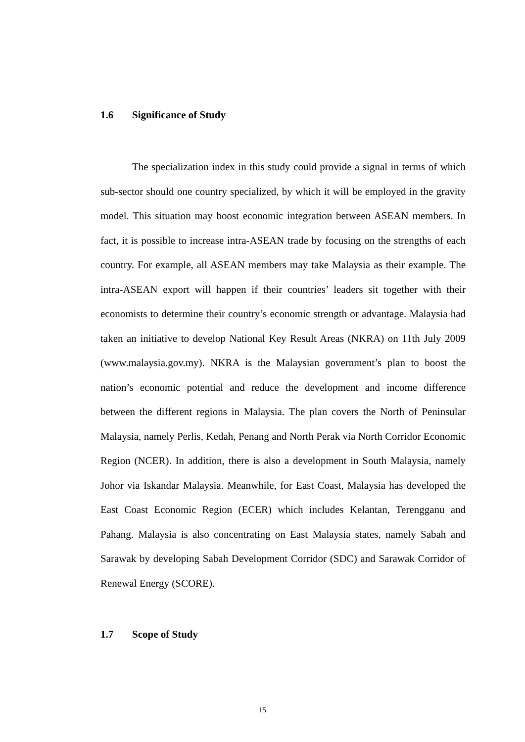1.6 Significance of Study
The specialization index in this study could provide a signal in terms of which sub-sector should one country specialized, by which it will be employed in the gravity model. This situation may boost economic integration between ASEAN members. In fact, it is possible to increase intra-ASEAN trade by focusing on the strengths of each country. For example, all ASEAN members may take Malaysia as their example. The intra-ASEAN export will happen if their countries’ leaders sit together with their economists to determine their country’s economic strength or advantage. Malaysia had taken an initiative to develop National Key Result Areas (NKRA) on 11th July 2009 (www.malaysia.gov.my). NKRA is the Malaysian government’s plan to boost the nation’s economic potential and reduce the development and income difference between the different regions in Malaysia. The plan covers the North of Peninsular Malaysia, namely Perlis, Kedah, Penang and North Perak via North Corridor Economic Region (NCER). In addition, there is also a development in South Malaysia, namely Johor via Iskandar Malaysia. Meanwhile, for East Coast, Malaysia has developed the East Coast Economic Region (ECER) which includes Kelantan, Terengganu and Pahang. Malaysia is also concentrating on East Malaysia states, namely Sabah and Sarawak by developing Sabah Development Corridor (SDC) and Sarawak Corridor of Renewal Energy (SCORE).
1.7 Scope of Study
15